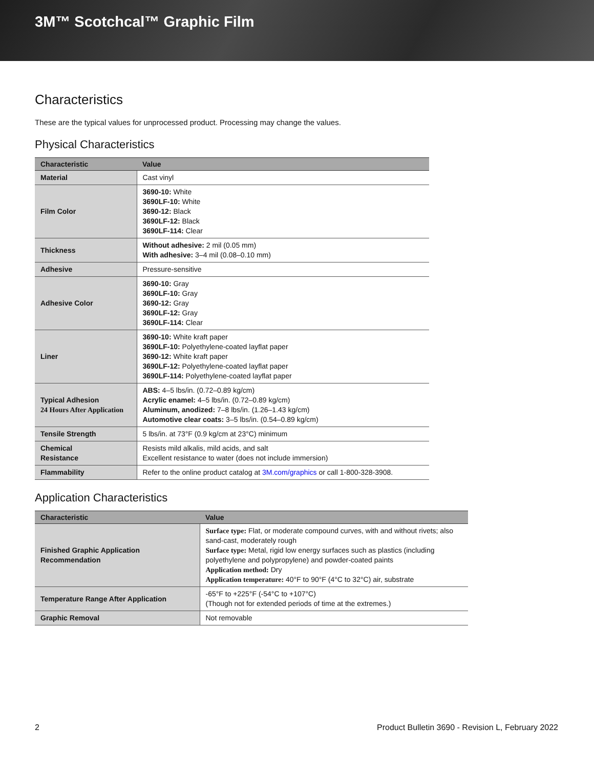3M™ Scotchcal™ Graphic Film
Characteristics
These are the typical values for unprocessed product. Processing may change the values.
Physical Characteristics
| Characteristic | Value |
| --- | --- |
| Material | Cast vinyl |
| Film Color | 3690-10: White 3690LF-10: White 3690-12: Black 3690LF-12: Black 3690LF-114: Clear |
| Thickness | Without adhesive: 2 mil (0.05 mm) With adhesive: 3–4 mil (0.08–0.10 mm) |
| Adhesive | Pressure-sensitive |
| Adhesive Color | 3690-10: Gray 3690LF-10: Gray 3690-12: Gray 3690LF-12: Gray 3690LF-114: Clear |
| Liner | 3690-10: White kraft paper 3690LF-10: Polyethylene-coated layflat paper 3690-12: White kraft paper 3690LF-12: Polyethylene-coated layflat paper 3690LF-114: Polyethylene-coated layflat paper |
| Typical Adhesion 24 Hours After Application | ABS: 4–5 lbs/in. (0.72–0.89 kg/cm) Acrylic enamel: 4–5 lbs/in. (0.72–0.89 kg/cm) Aluminum, anodized: 7–8 lbs/in. (1.26–1.43 kg/cm) Automotive clear coats: 3–5 lbs/in. (0.54–0.89 kg/cm) |
| Tensile Strength | 5 lbs/in. at 73°F (0.9 kg/cm at 23°C) minimum |
| Chemical Resistance | Resists mild alkalis, mild acids, and salt Excellent resistance to water (does not include immersion) |
| Flammability | Refer to the online product catalog at 3M.com/graphics or call 1-800-328-3908. |
Application Characteristics
| Characteristic | Value |
| --- | --- |
| Finished Graphic Application Recommendation | Surface type: Flat, or moderate compound curves, with and without rivets; also sand-cast, moderately rough Surface type: Metal, rigid low energy surfaces such as plastics (including polyethylene and polypropylene) and powder-coated paints Application method: Dry Application temperature: 40°F to 90°F (4°C to 32°C) air, substrate |
| Temperature Range After Application | -65°F to +225°F (-54°C to +107°C) (Though not for extended periods of time at the extremes.) |
| Graphic Removal | Not removable |
2 Product Bulletin 3690 - Revision L, February 2022